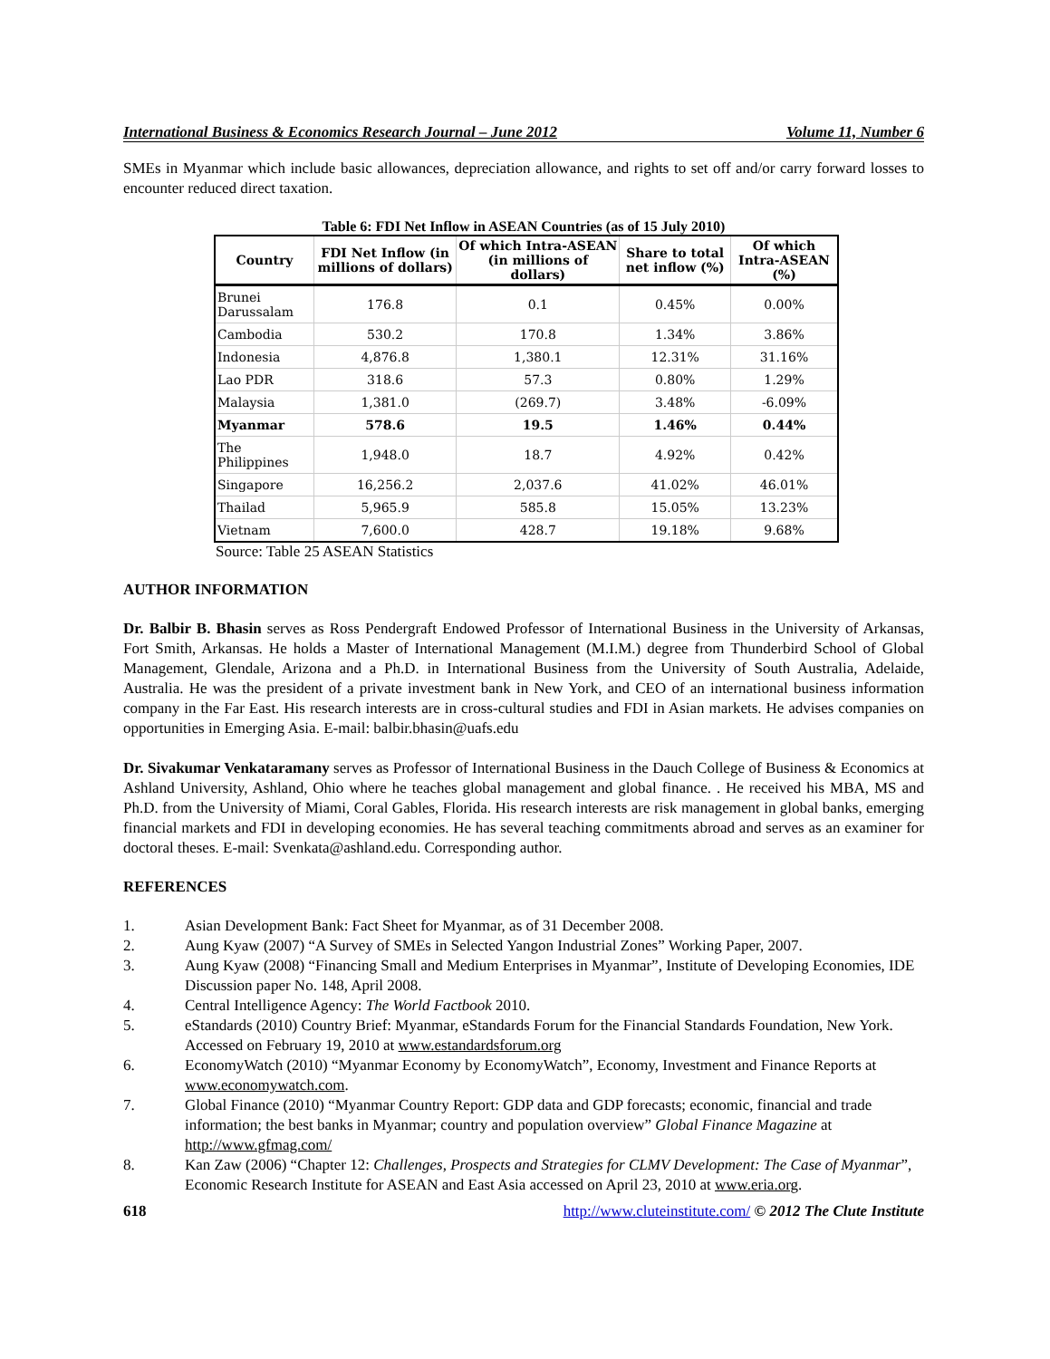International Business & Economics Research Journal – June 2012 Volume 11, Number 6
SMEs in Myanmar which include basic allowances, depreciation allowance, and rights to set off and/or carry forward losses to encounter reduced direct taxation.
Table 6: FDI Net Inflow in ASEAN Countries (as of 15 July 2010)
| Country | FDI Net Inflow (in millions of dollars) | Of which Intra-ASEAN (in millions of dollars) | Share to total net inflow (%) | Of which Intra-ASEAN (%) |
| --- | --- | --- | --- | --- |
| Brunei Darussalam | 176.8 | 0.1 | 0.45% | 0.00% |
| Cambodia | 530.2 | 170.8 | 1.34% | 3.86% |
| Indonesia | 4,876.8 | 1,380.1 | 12.31% | 31.16% |
| Lao PDR | 318.6 | 57.3 | 0.80% | 1.29% |
| Malaysia | 1,381.0 | (269.7) | 3.48% | -6.09% |
| Myanmar | 578.6 | 19.5 | 1.46% | 0.44% |
| The Philippines | 1,948.0 | 18.7 | 4.92% | 0.42% |
| Singapore | 16,256.2 | 2,037.6 | 41.02% | 46.01% |
| Thailad | 5,965.9 | 585.8 | 15.05% | 13.23% |
| Vietnam | 7,600.0 | 428.7 | 19.18% | 9.68% |
Source: Table 25 ASEAN Statistics
AUTHOR INFORMATION
Dr. Balbir B. Bhasin serves as Ross Pendergraft Endowed Professor of International Business in the University of Arkansas, Fort Smith, Arkansas. He holds a Master of International Management (M.I.M.) degree from Thunderbird School of Global Management, Glendale, Arizona and a Ph.D. in International Business from the University of South Australia, Adelaide, Australia. He was the president of a private investment bank in New York, and CEO of an international business information company in the Far East. His research interests are in cross-cultural studies and FDI in Asian markets. He advises companies on opportunities in Emerging Asia. E-mail: balbir.bhasin@uafs.edu
Dr. Sivakumar Venkataramany serves as Professor of International Business in the Dauch College of Business & Economics at Ashland University, Ashland, Ohio where he teaches global management and global finance. . He received his MBA, MS and Ph.D. from the University of Miami, Coral Gables, Florida. His research interests are risk management in global banks, emerging financial markets and FDI in developing economies. He has several teaching commitments abroad and serves as an examiner for doctoral theses. E-mail: Svenkata@ashland.edu. Corresponding author.
REFERENCES
1. Asian Development Bank: Fact Sheet for Myanmar, as of 31 December 2008.
2. Aung Kyaw (2007) “A Survey of SMEs in Selected Yangon Industrial Zones” Working Paper, 2007.
3. Aung Kyaw (2008) “Financing Small and Medium Enterprises in Myanmar”, Institute of Developing Economies, IDE Discussion paper No. 148, April 2008.
4. Central Intelligence Agency: The World Factbook 2010.
5. eStandards (2010) Country Brief: Myanmar, eStandards Forum for the Financial Standards Foundation, New York. Accessed on February 19, 2010 at www.estandardsforum.org
6. EconomyWatch (2010) “Myanmar Economy by EconomyWatch”, Economy, Investment and Finance Reports at www.economywatch.com.
7. Global Finance (2010) “Myanmar Country Report: GDP data and GDP forecasts; economic, financial and trade information; the best banks in Myanmar; country and population overview” Global Finance Magazine at http://www.gfmag.com/
8. Kan Zaw (2006) “Chapter 12: Challenges, Prospects and Strategies for CLMV Development: The Case of Myanmar”, Economic Research Institute for ASEAN and East Asia accessed on April 23, 2010 at www.eria.org.
618 http://www.cluteinstitute.com/ © 2012 The Clute Institute